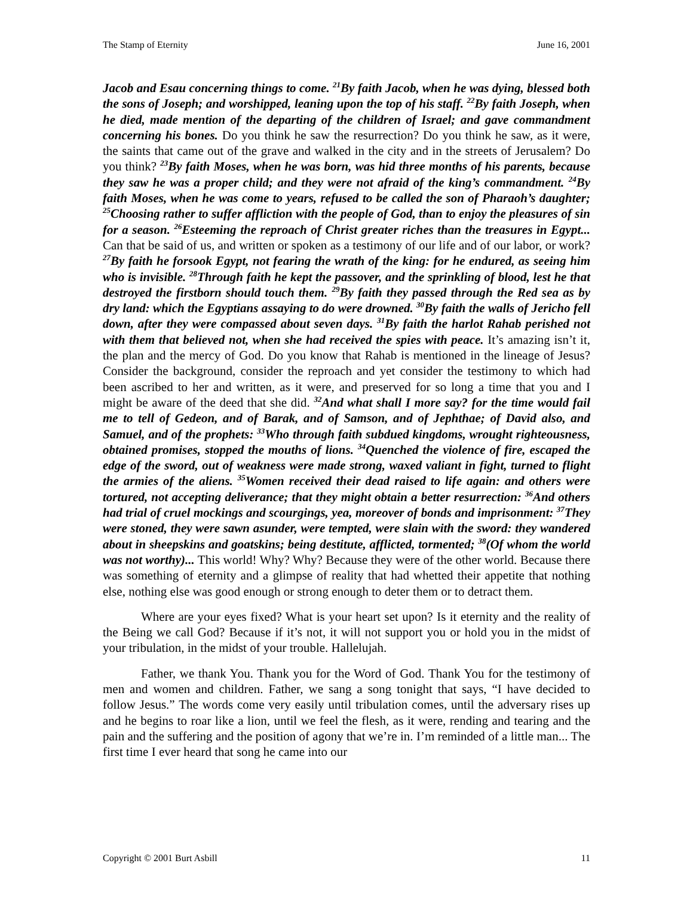The Stamp of Eternity June 16, 2001
Jacob and Esau concerning things to come. <sup>21</sup>By faith Jacob, when he was dying, blessed both the sons of Joseph; and worshipped, leaning upon the top of his staff. <sup>22</sup>By faith Joseph, when he died, made mention of the departing of the children of Israel; and gave commandment concerning his bones. Do you think he saw the resurrection? Do you think he saw, as it were, the saints that came out of the grave and walked in the city and in the streets of Jerusalem? Do you think? <sup>23</sup>By faith Moses, when he was born, was hid three months of his parents, because they saw he was a proper child; and they were not afraid of the king’s commandment. <sup>24</sup>By faith Moses, when he was come to years, refused to be called the son of Pharaoh’s daughter; <sup>25</sup>Choosing rather to suffer affliction with the people of God, than to enjoy the pleasures of sin for a season. <sup>26</sup>Esteeming the reproach of Christ greater riches than the treasures in Egypt... Can that be said of us, and written or spoken as a testimony of our life and of our labor, or work? <sup>27</sup>By faith he forsook Egypt, not fearing the wrath of the king: for he endured, as seeing him who is invisible. <sup>28</sup>Through faith he kept the passover, and the sprinkling of blood, lest he that destroyed the firstborn should touch them. <sup>29</sup>By faith they passed through the Red sea as by dry land: which the Egyptians assaying to do were drowned. <sup>30</sup>By faith the walls of Jericho fell down, after they were compassed about seven days. <sup>31</sup>By faith the harlot Rahab perished not with them that believed not, when she had received the spies with peace. It’s amazing isn’t it, the plan and the mercy of God. Do you know that Rahab is mentioned in the lineage of Jesus? Consider the background, consider the reproach and yet consider the testimony to which had been ascribed to her and written, as it were, and preserved for so long a time that you and I might be aware of the deed that she did. <sup>32</sup>And what shall I more say? for the time would fail me to tell of Gedeon, and of Barak, and of Samson, and of Jephthae; of David also, and Samuel, and of the prophets: <sup>33</sup>Who through faith subdued kingdoms, wrought righteousness, obtained promises, stopped the mouths of lions. <sup>34</sup>Quenched the violence of fire, escaped the edge of the sword, out of weakness were made strong, waxed valiant in fight, turned to flight the armies of the aliens. <sup>35</sup>Women received their dead raised to life again: and others were tortured, not accepting deliverance; that they might obtain a better resurrection: <sup>36</sup>And others had trial of cruel mockings and scourgings, yea, moreover of bonds and imprisonment: <sup>37</sup>They were stoned, they were sawn asunder, were tempted, were slain with the sword: they wandered about in sheepskins and goatskins; being destitute, afflicted, tormented; <sup>38</sup>(Of whom the world was not worthy)... This world! Why? Why? Because they were of the other world. Because there was something of eternity and a glimpse of reality that had whetted their appetite that nothing else, nothing else was good enough or strong enough to deter them or to detract them.
Where are your eyes fixed? What is your heart set upon? Is it eternity and the reality of the Being we call God? Because if it’s not, it will not support you or hold you in the midst of your tribulation, in the midst of your trouble. Hallelujah.
Father, we thank You. Thank you for the Word of God. Thank You for the testimony of men and women and children. Father, we sang a song tonight that says, “I have decided to follow Jesus.” The words come very easily until tribulation comes, until the adversary rises up and he begins to roar like a lion, until we feel the flesh, as it were, rending and tearing and the pain and the suffering and the position of agony that we’re in. I’m reminded of a little man... The first time I ever heard that song he came into our
Copyright © 2001 Burt Asbill 11